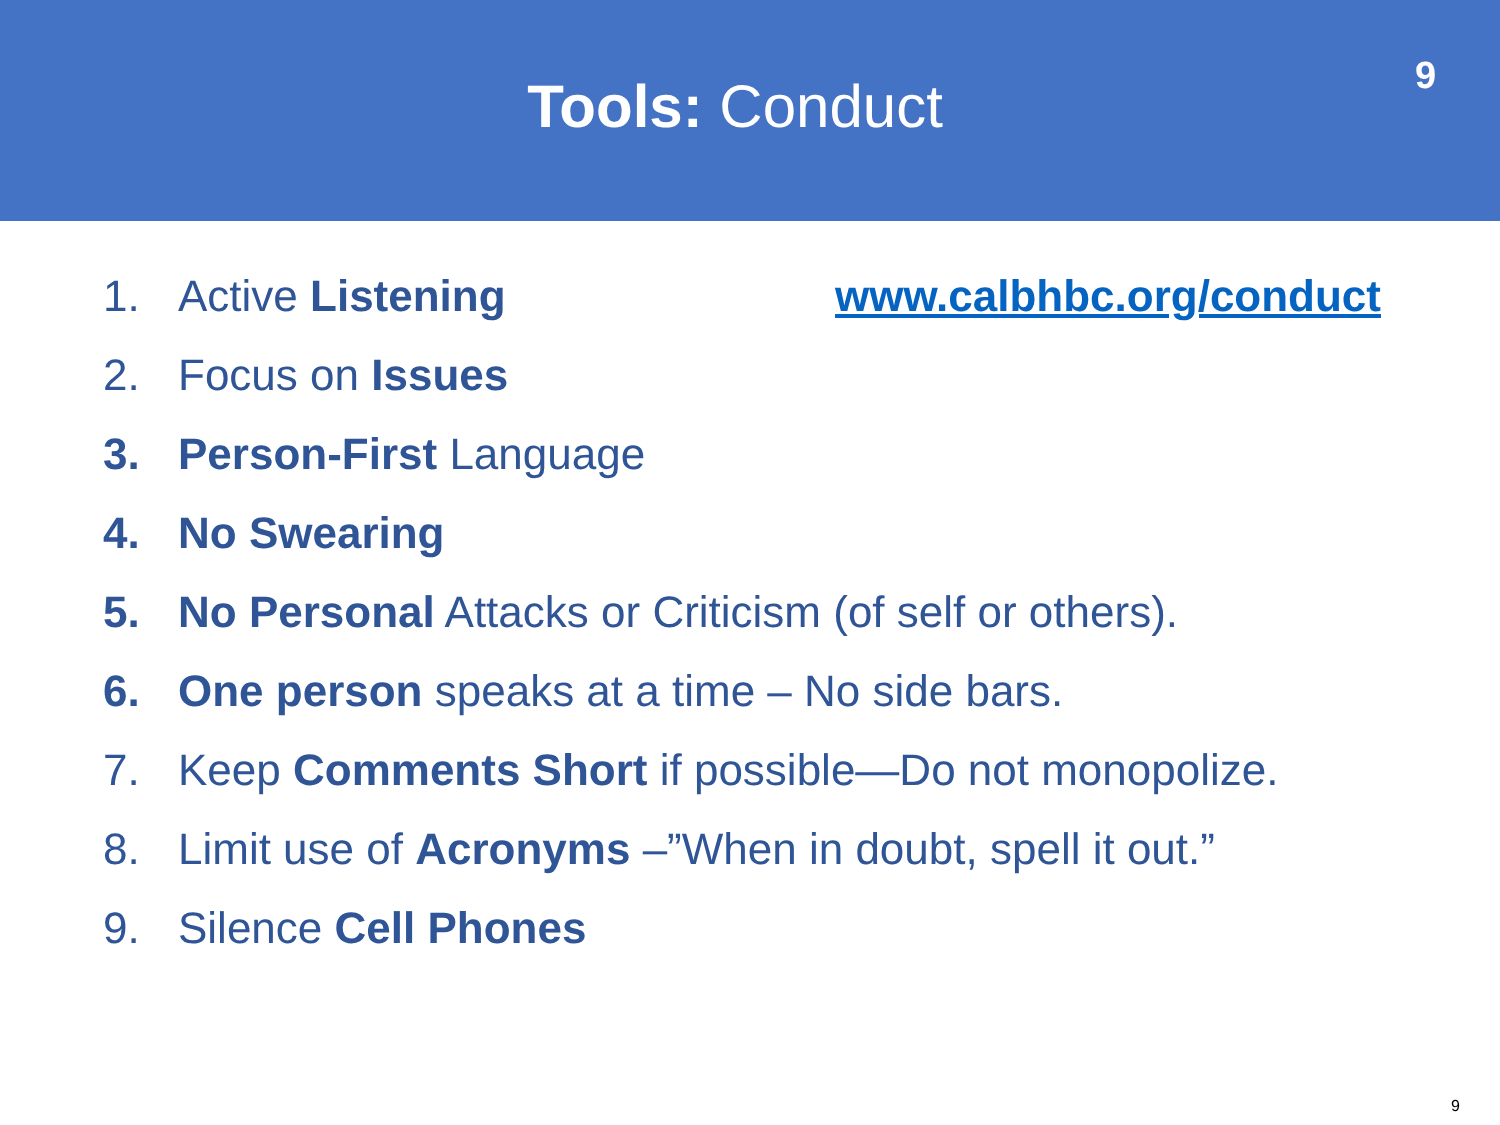Tools: Conduct
9
1. Active Listening www.calbhbc.org/conduct
2. Focus on Issues
3. Person-First Language
4. No Swearing
5. No Personal Attacks or Criticism (of self or others).
6. One person speaks at a time – No side bars.
7. Keep Comments Short if possible—Do not monopolize.
8. Limit use of Acronyms –”When in doubt, spell it out.”
9. Silence Cell Phones
9